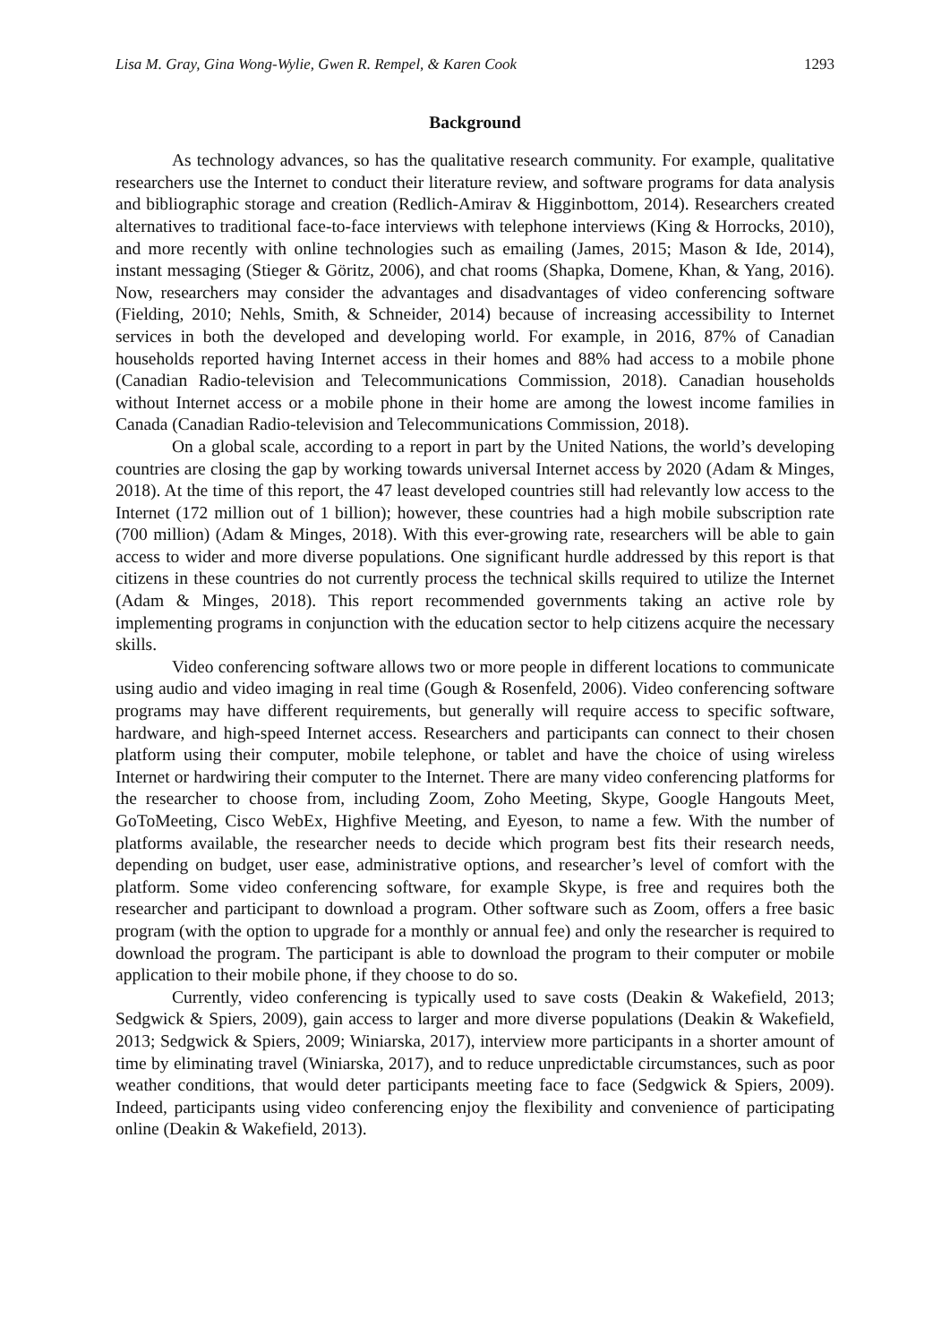Lisa M. Gray, Gina Wong-Wylie, Gwen R. Rempel, & Karen Cook 1293
Background
As technology advances, so has the qualitative research community. For example, qualitative researchers use the Internet to conduct their literature review, and software programs for data analysis and bibliographic storage and creation (Redlich-Amirav & Higginbottom, 2014). Researchers created alternatives to traditional face-to-face interviews with telephone interviews (King & Horrocks, 2010), and more recently with online technologies such as emailing (James, 2015; Mason & Ide, 2014), instant messaging (Stieger & Göritz, 2006), and chat rooms (Shapka, Domene, Khan, & Yang, 2016). Now, researchers may consider the advantages and disadvantages of video conferencing software (Fielding, 2010; Nehls, Smith, & Schneider, 2014) because of increasing accessibility to Internet services in both the developed and developing world. For example, in 2016, 87% of Canadian households reported having Internet access in their homes and 88% had access to a mobile phone (Canadian Radio-television and Telecommunications Commission, 2018). Canadian households without Internet access or a mobile phone in their home are among the lowest income families in Canada (Canadian Radio-television and Telecommunications Commission, 2018).
On a global scale, according to a report in part by the United Nations, the world’s developing countries are closing the gap by working towards universal Internet access by 2020 (Adam & Minges, 2018). At the time of this report, the 47 least developed countries still had relevantly low access to the Internet (172 million out of 1 billion); however, these countries had a high mobile subscription rate (700 million) (Adam & Minges, 2018). With this ever-growing rate, researchers will be able to gain access to wider and more diverse populations. One significant hurdle addressed by this report is that citizens in these countries do not currently process the technical skills required to utilize the Internet (Adam & Minges, 2018). This report recommended governments taking an active role by implementing programs in conjunction with the education sector to help citizens acquire the necessary skills.
Video conferencing software allows two or more people in different locations to communicate using audio and video imaging in real time (Gough & Rosenfeld, 2006). Video conferencing software programs may have different requirements, but generally will require access to specific software, hardware, and high-speed Internet access. Researchers and participants can connect to their chosen platform using their computer, mobile telephone, or tablet and have the choice of using wireless Internet or hardwiring their computer to the Internet. There are many video conferencing platforms for the researcher to choose from, including Zoom, Zoho Meeting, Skype, Google Hangouts Meet, GoToMeeting, Cisco WebEx, Highfive Meeting, and Eyeson, to name a few. With the number of platforms available, the researcher needs to decide which program best fits their research needs, depending on budget, user ease, administrative options, and researcher’s level of comfort with the platform. Some video conferencing software, for example Skype, is free and requires both the researcher and participant to download a program. Other software such as Zoom, offers a free basic program (with the option to upgrade for a monthly or annual fee) and only the researcher is required to download the program. The participant is able to download the program to their computer or mobile application to their mobile phone, if they choose to do so.
Currently, video conferencing is typically used to save costs (Deakin & Wakefield, 2013; Sedgwick & Spiers, 2009), gain access to larger and more diverse populations (Deakin & Wakefield, 2013; Sedgwick & Spiers, 2009; Winiarska, 2017), interview more participants in a shorter amount of time by eliminating travel (Winiarska, 2017), and to reduce unpredictable circumstances, such as poor weather conditions, that would deter participants meeting face to face (Sedgwick & Spiers, 2009). Indeed, participants using video conferencing enjoy the flexibility and convenience of participating online (Deakin & Wakefield, 2013).